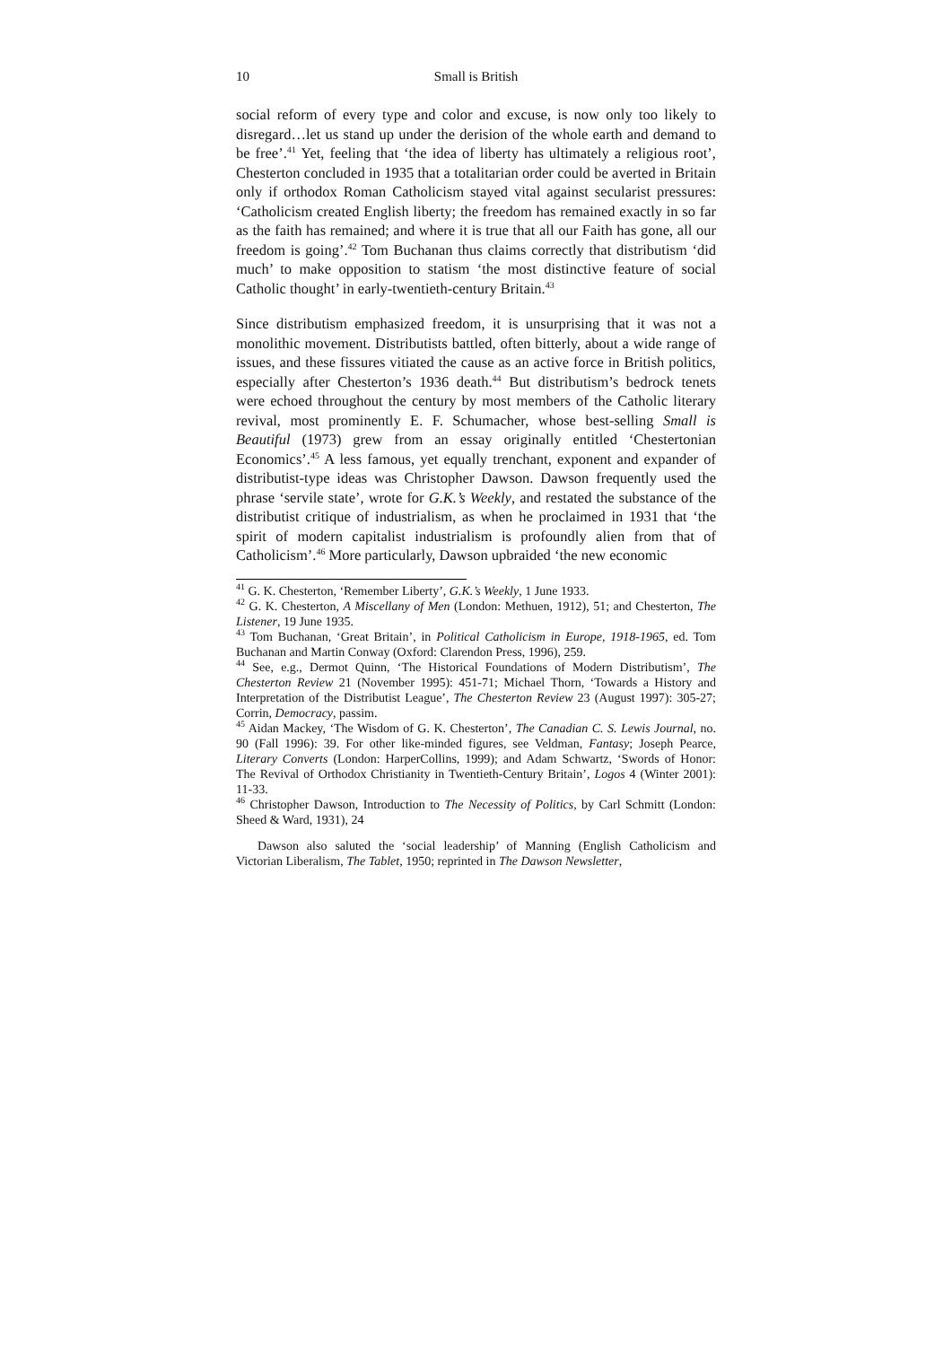10 Small is British
social reform of every type and color and excuse, is now only too likely to disregard…let us stand up under the derision of the whole earth and demand to be free’.<sup>41</sup> Yet, feeling that ‘the idea of liberty has ultimately a religious root’, Chesterton concluded in 1935 that a totalitarian order could be averted in Britain only if orthodox Roman Catholicism stayed vital against secularist pressures: ‘Catholicism created English liberty; the freedom has remained exactly in so far as the faith has remained; and where it is true that all our Faith has gone, all our freedom is going’.<sup>42</sup> Tom Buchanan thus claims correctly that distributism ‘did much’ to make opposition to statism ‘the most distinctive feature of social Catholic thought’ in early-twentieth-century Britain.<sup>43</sup>
Since distributism emphasized freedom, it is unsurprising that it was not a monolithic movement. Distributists battled, often bitterly, about a wide range of issues, and these fissures vitiated the cause as an active force in British politics, especially after Chesterton’s 1936 death.<sup>44</sup> But distributism’s bedrock tenets were echoed throughout the century by most members of the Catholic literary revival, most prominently E. F. Schumacher, whose best-selling Small is Beautiful (1973) grew from an essay originally entitled ‘Chestertonian Economics’.<sup>45</sup> A less famous, yet equally trenchant, exponent and expander of distributist-type ideas was Christopher Dawson. Dawson frequently used the phrase ‘servile state’, wrote for G.K.’s Weekly, and restated the substance of the distributist critique of industrialism, as when he proclaimed in 1931 that ‘the spirit of modern capitalist industrialism is profoundly alien from that of Catholicism’.<sup>46</sup> More particularly, Dawson upbraided ‘the new economic
<sup>41</sup> G. K. Chesterton, ‘Remember Liberty’, G.K.’s Weekly, 1 June 1933.
<sup>42</sup> G. K. Chesterton, A Miscellany of Men (London: Methuen, 1912), 51; and Chesterton, The Listener, 19 June 1935.
<sup>43</sup> Tom Buchanan, ‘Great Britain’, in Political Catholicism in Europe, 1918-1965, ed. Tom Buchanan and Martin Conway (Oxford: Clarendon Press, 1996), 259.
<sup>44</sup> See, e.g., Dermot Quinn, ‘The Historical Foundations of Modern Distributism’, The Chesterton Review 21 (November 1995): 451-71; Michael Thorn, ‘Towards a History and Interpretation of the Distributist League’, The Chesterton Review 23 (August 1997): 305-27; Corrin, Democracy, passim.
<sup>45</sup> Aidan Mackey, ‘The Wisdom of G. K. Chesterton’, The Canadian C. S. Lewis Journal, no. 90 (Fall 1996): 39. For other like-minded figures, see Veldman, Fantasy; Joseph Pearce, Literary Converts (London: HarperCollins, 1999); and Adam Schwartz, ‘Swords of Honor: The Revival of Orthodox Christianity in Twentieth-Century Britain’, Logos 4 (Winter 2001): 11-33.
<sup>46</sup> Christopher Dawson, Introduction to The Necessity of Politics, by Carl Schmitt (London: Sheed & Ward, 1931), 24
Dawson also saluted the ‘social leadership’ of Manning (English Catholicism and Victorian Liberalism, The Tablet, 1950; reprinted in The Dawson Newsletter,